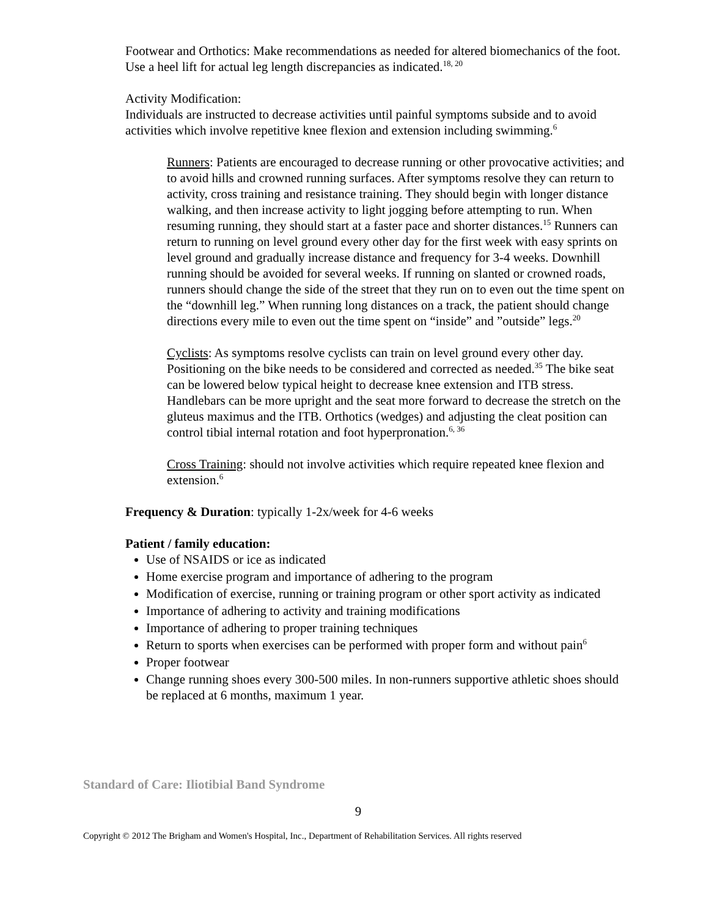Footwear and Orthotics: Make recommendations as needed for altered biomechanics of the foot. Use a heel lift for actual leg length discrepancies as indicated.<sup>18, 20</sup>
Activity Modification:
Individuals are instructed to decrease activities until painful symptoms subside and to avoid activities which involve repetitive knee flexion and extension including swimming.<sup>6</sup>
Runners: Patients are encouraged to decrease running or other provocative activities; and to avoid hills and crowned running surfaces. After symptoms resolve they can return to activity, cross training and resistance training. They should begin with longer distance walking, and then increase activity to light jogging before attempting to run. When resuming running, they should start at a faster pace and shorter distances.<sup>15</sup> Runners can return to running on level ground every other day for the first week with easy sprints on level ground and gradually increase distance and frequency for 3-4 weeks. Downhill running should be avoided for several weeks. If running on slanted or crowned roads, runners should change the side of the street that they run on to even out the time spent on the “downhill leg.” When running long distances on a track, the patient should change directions every mile to even out the time spent on “inside” and ”outside” legs.<sup>20</sup>
Cyclists: As symptoms resolve cyclists can train on level ground every other day. Positioning on the bike needs to be considered and corrected as needed.<sup>35</sup> The bike seat can be lowered below typical height to decrease knee extension and ITB stress. Handlebars can be more upright and the seat more forward to decrease the stretch on the gluteus maximus and the ITB. Orthotics (wedges) and adjusting the cleat position can control tibial internal rotation and foot hyperpronation.<sup>6, 36</sup>
Cross Training: should not involve activities which require repeated knee flexion and extension.<sup>6</sup>
Frequency & Duration: typically 1-2x/week for 4-6 weeks
Patient / family education:
Use of NSAIDS or ice as indicated
Home exercise program and importance of adhering to the program
Modification of exercise, running or training program or other sport activity as indicated
Importance of adhering to activity and training modifications
Importance of adhering to proper training techniques
Return to sports when exercises can be performed with proper form and without pain<sup>6</sup>
Proper footwear
Change running shoes every 300-500 miles. In non-runners supportive athletic shoes should be replaced at 6 months, maximum 1 year.
Standard of Care: Iliotibial Band Syndrome
9
Copyright © 2012 The Brigham and Women's Hospital, Inc., Department of Rehabilitation Services. All rights reserved